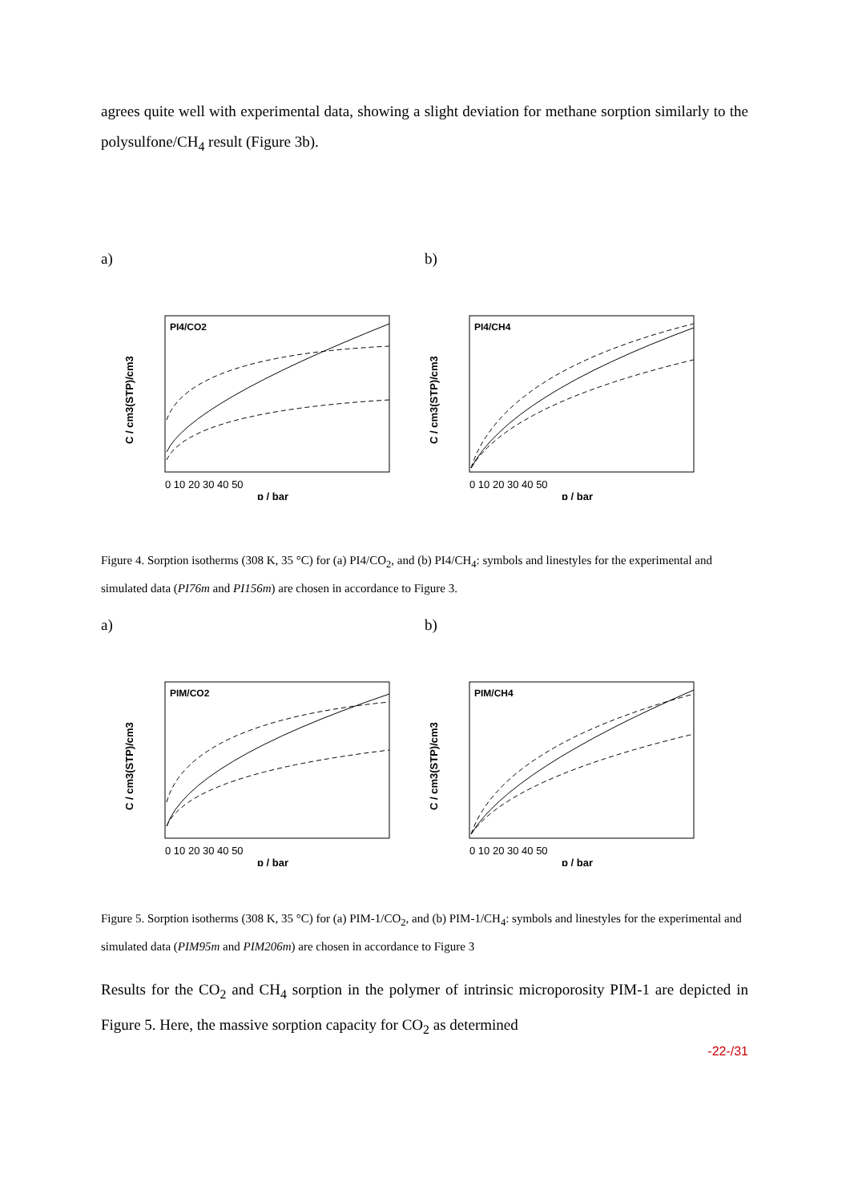agrees quite well with experimental data, showing a slight deviation for methane sorption similarly to the polysulfone/CH<sub>4</sub> result (Figure 3b).
a) b)
PI4/CO2
C / cm3(STP)/cm3
0 10 20 30 40 50
p / bar
PI4/CH4
C / cm3(STP)/cm3
0 10 20 30 40 50
p / bar
Figure 4. Sorption isotherms (308 K, 35 °C) for (a) PI4/CO<sub>2</sub>, and (b) PI4/CH<sub>4</sub>: symbols and linestyles for the experimental and simulated data (PI76m and PI156m) are chosen in accordance to Figure 3.
a) b)
PIM/CO2
C / cm3(STP)/cm3
0 10 20 30 40 50
p / bar
PIM/CH4
C / cm3(STP)/cm3
0 10 20 30 40 50
p / bar
Figure 5. Sorption isotherms (308 K, 35 °C) for (a) PIM-1/CO<sub>2</sub>, and (b) PIM-1/CH<sub>4</sub>: symbols and linestyles for the experimental and simulated data (PIM95m and PIM206m) are chosen in accordance to Figure 3
Results for the CO<sub>2</sub> and CH<sub>4</sub> sorption in the polymer of intrinsic microporosity PIM-1 are depicted in Figure 5. Here, the massive sorption capacity for CO<sub>2</sub> as determined
-22-/31